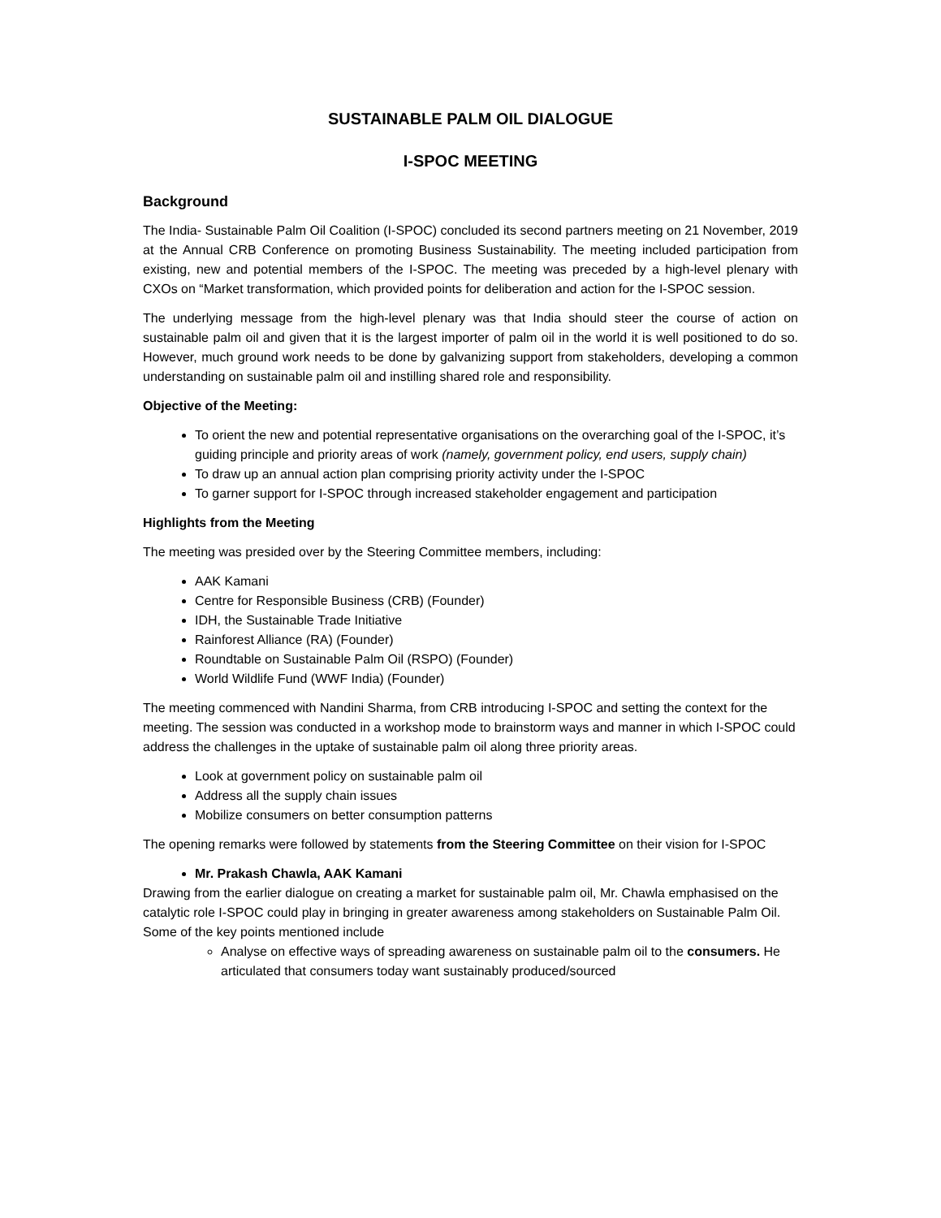SUSTAINABLE PALM OIL DIALOGUE
I-SPOC MEETING
Background
The India- Sustainable Palm Oil Coalition (I-SPOC) concluded its second partners meeting on 21 November, 2019 at the Annual CRB Conference on promoting Business Sustainability. The meeting included participation from existing, new and potential members of the I-SPOC. The meeting was preceded by a high-level plenary with CXOs on “Market transformation, which provided points for deliberation and action for the I-SPOC session.
The underlying message from the high-level plenary was that India should steer the course of action on sustainable palm oil and given that it is the largest importer of palm oil in the world it is well positioned to do so. However, much ground work needs to be done by galvanizing support from stakeholders, developing a common understanding on sustainable palm oil and instilling shared role and responsibility.
Objective of the Meeting:
To orient the new and potential representative organisations on the overarching goal of the I-SPOC, it’s guiding principle and priority areas of work (namely, government policy, end users, supply chain)
To draw up an annual action plan comprising priority activity under the I-SPOC
To garner support for I-SPOC through increased stakeholder engagement and participation
Highlights from the Meeting
The meeting was presided over by the Steering Committee members, including:
AAK Kamani
Centre for Responsible Business (CRB) (Founder)
IDH, the Sustainable Trade Initiative
Rainforest Alliance (RA) (Founder)
Roundtable on Sustainable Palm Oil (RSPO) (Founder)
World Wildlife Fund (WWF India) (Founder)
The meeting commenced with Nandini Sharma, from CRB introducing I-SPOC and setting the context for the meeting. The session was conducted in a workshop mode to brainstorm ways and manner in which I-SPOC could address the challenges in the uptake of sustainable palm oil along three priority areas.
Look at government policy on sustainable palm oil
Address all the supply chain issues
Mobilize consumers on better consumption patterns
The opening remarks were followed by statements from the Steering Committee on their vision for I-SPOC
Mr. Prakash Chawla, AAK Kamani
Drawing from the earlier dialogue on creating a market for sustainable palm oil, Mr. Chawla emphasised on the catalytic role I-SPOC could play in bringing in greater awareness among stakeholders on Sustainable Palm Oil. Some of the key points mentioned include
Analyse on effective ways of spreading awareness on sustainable palm oil to the consumers. He articulated that consumers today want sustainably produced/sourced